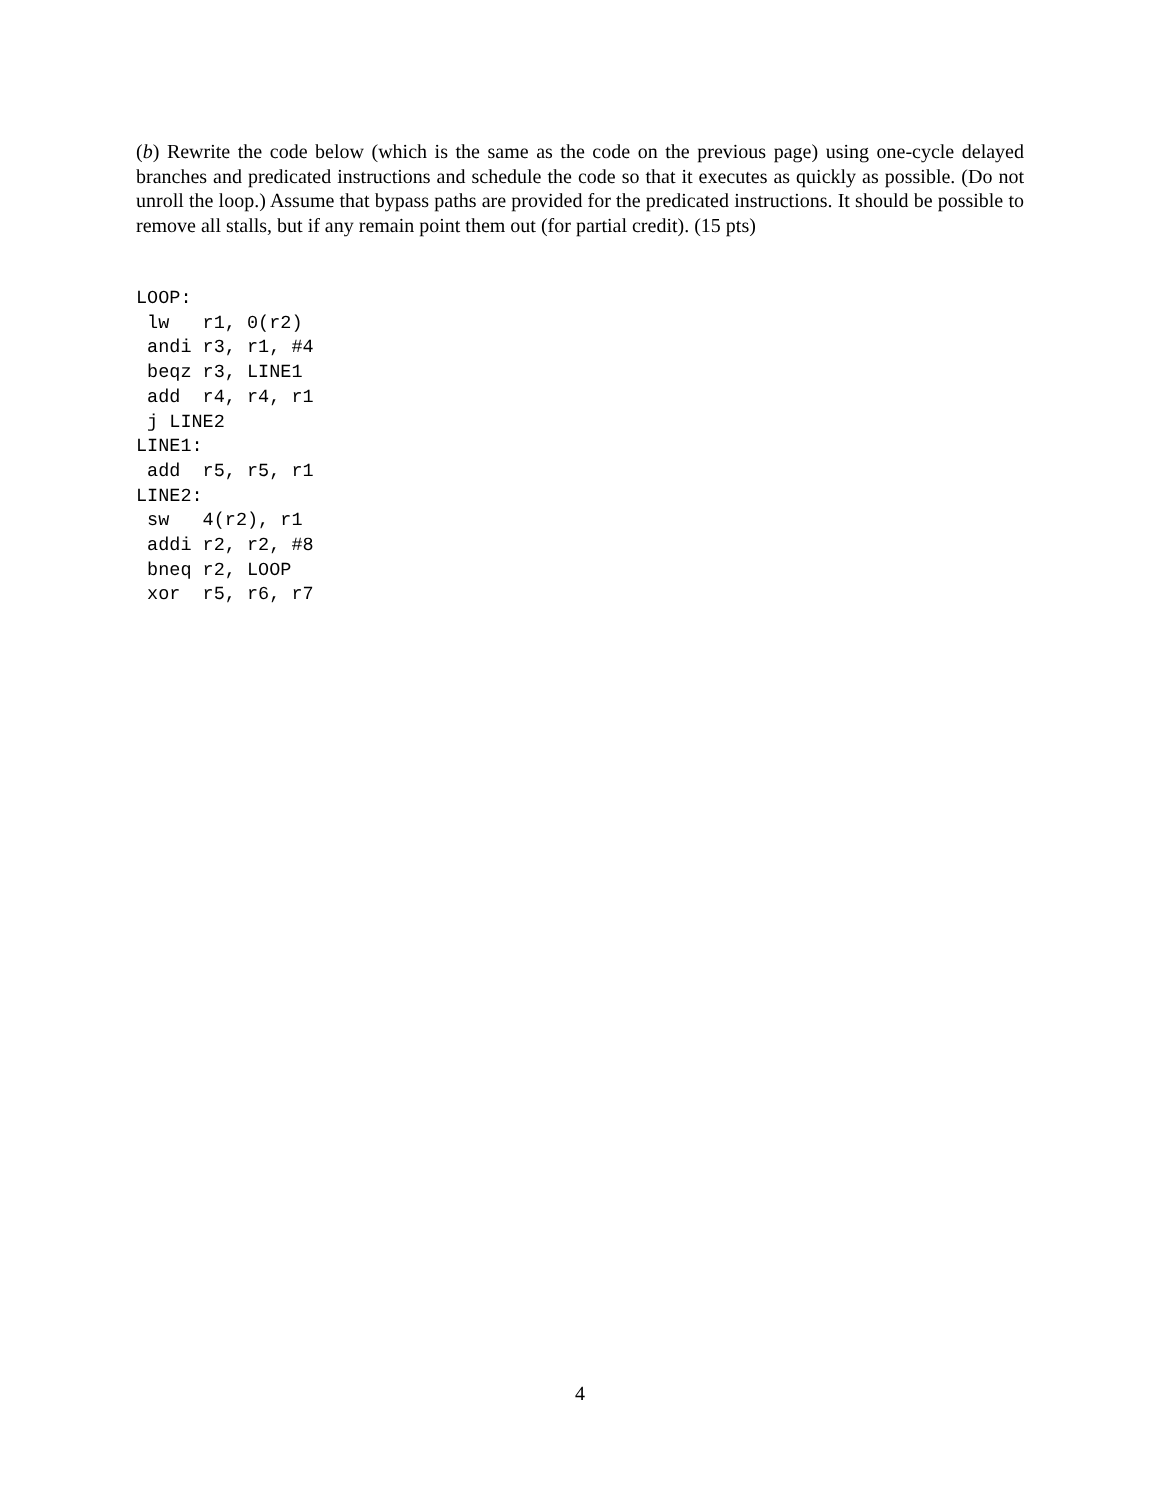(b) Rewrite the code below (which is the same as the code on the previous page) using one-cycle delayed branches and predicated instructions and schedule the code so that it executes as quickly as possible. (Do not unroll the loop.) Assume that bypass paths are provided for the predicated instructions. It should be possible to remove all stalls, but if any remain point them out (for partial credit). (15 pts)
LOOP:
 lw   r1, 0(r2)
 andi r3, r1, #4
 beqz r3, LINE1
 add  r4, r4, r1
 j LINE2
LINE1:
 add  r5, r5, r1
LINE2:
 sw   4(r2), r1
 addi r2, r2, #8
 bneq r2, LOOP
 xor  r5, r6, r7
4